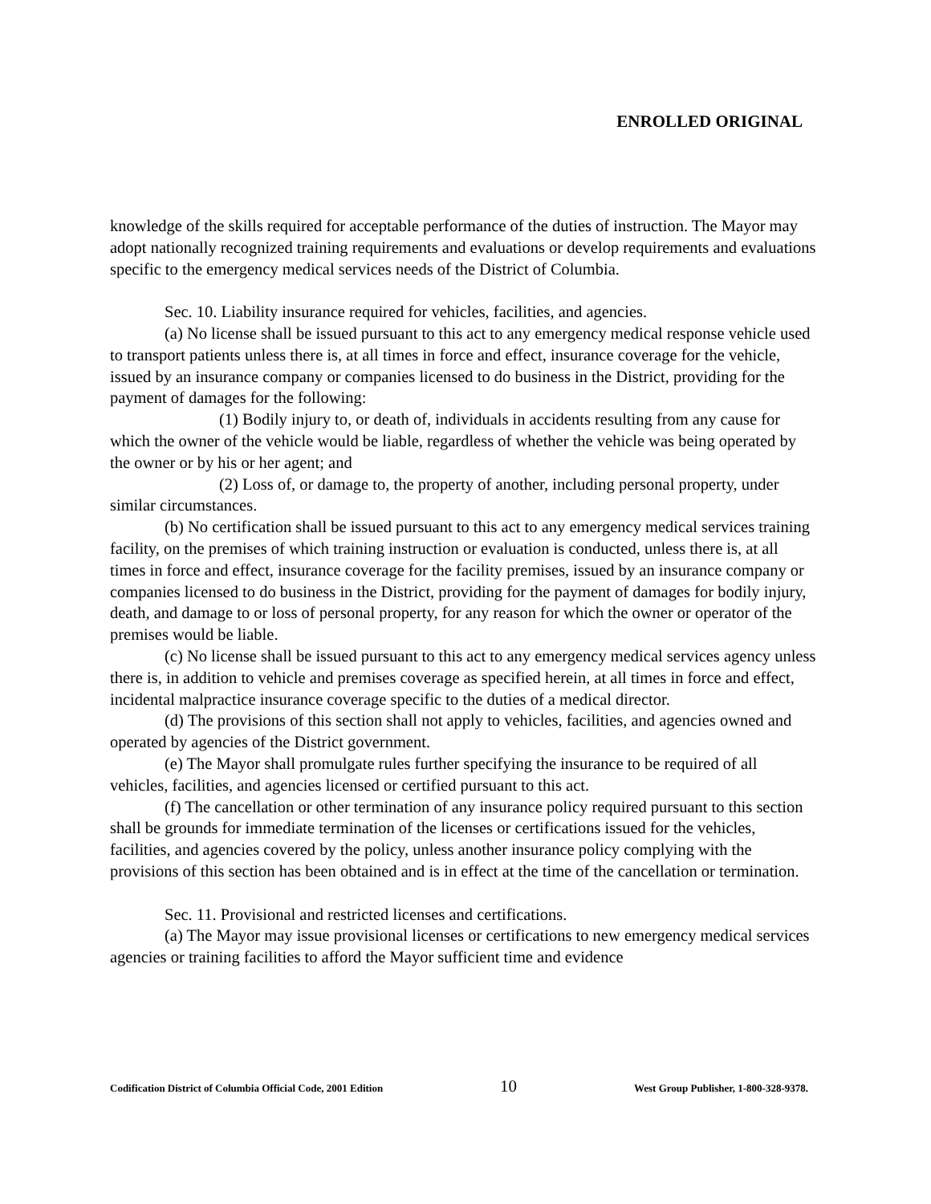ENROLLED ORIGINAL
knowledge of the skills required for acceptable performance of the duties of instruction. The Mayor may adopt nationally recognized training requirements and evaluations or develop requirements and evaluations specific to the emergency medical services needs of the District of Columbia.
Sec. 10. Liability insurance required for vehicles, facilities, and agencies.
(a) No license shall be issued pursuant to this act to any emergency medical response vehicle used to transport patients unless there is, at all times in force and effect, insurance coverage for the vehicle, issued by an insurance company or companies licensed to do business in the District, providing for the payment of damages for the following:
(1) Bodily injury to, or death of, individuals in accidents resulting from any cause for which the owner of the vehicle would be liable, regardless of whether the vehicle was being operated by the owner or by his or her agent; and
(2) Loss of, or damage to, the property of another, including personal property, under similar circumstances.
(b) No certification shall be issued pursuant to this act to any emergency medical services training facility, on the premises of which training instruction or evaluation is conducted, unless there is, at all times in force and effect, insurance coverage for the facility premises, issued by an insurance company or companies licensed to do business in the District, providing for the payment of damages for bodily injury, death, and damage to or loss of personal property, for any reason for which the owner or operator of the premises would be liable.
(c) No license shall be issued pursuant to this act to any emergency medical services agency unless there is, in addition to vehicle and premises coverage as specified herein, at all times in force and effect, incidental malpractice insurance coverage specific to the duties of a medical director.
(d) The provisions of this section shall not apply to vehicles, facilities, and agencies owned and operated by agencies of the District government.
(e) The Mayor shall promulgate rules further specifying the insurance to be required of all vehicles, facilities, and agencies licensed or certified pursuant to this act.
(f) The cancellation or other termination of any insurance policy required pursuant to this section shall be grounds for immediate termination of the licenses or certifications issued for the vehicles, facilities, and agencies covered by the policy, unless another insurance policy complying with the provisions of this section has been obtained and is in effect at the time of the cancellation or termination.
Sec. 11. Provisional and restricted licenses and certifications.
(a) The Mayor may issue provisional licenses or certifications to new emergency medical services agencies or training facilities to afford the Mayor sufficient time and evidence
Codification District of Columbia Official Code, 2001 Edition 10 West Group Publisher, 1-800-328-9378.